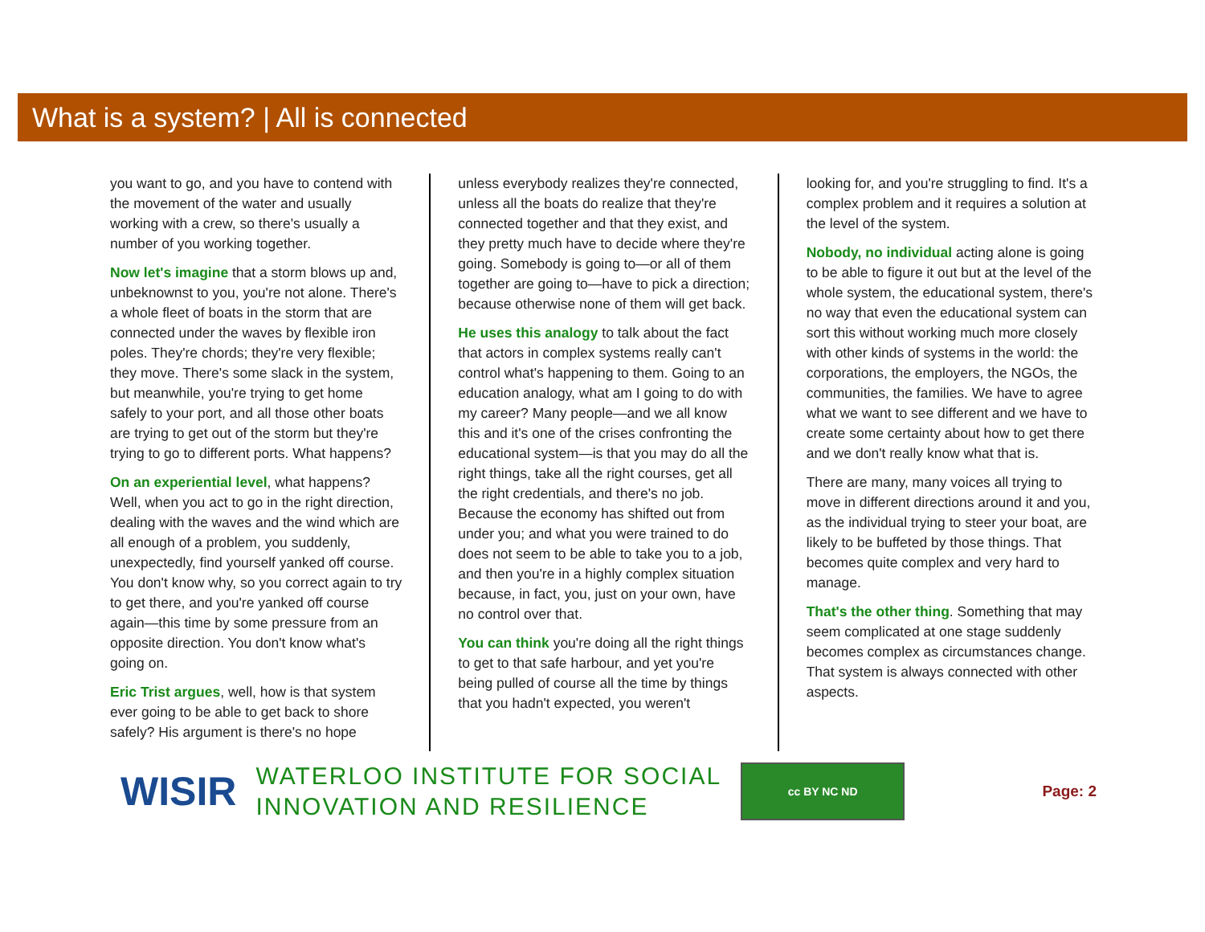What is a system? | All is connected
you want to go, and you have to contend with the movement of the water and usually working with a crew, so there's usually a number of you working together.
Now let's imagine that a storm blows up and, unbeknownst to you, you're not alone. There's a whole fleet of boats in the storm that are connected under the waves by flexible iron poles. They're chords; they're very flexible; they move. There's some slack in the system, but meanwhile, you're trying to get home safely to your port, and all those other boats are trying to get out of the storm but they're trying to go to different ports. What happens?
On an experiential level, what happens? Well, when you act to go in the right direction, dealing with the waves and the wind which are all enough of a problem, you suddenly, unexpectedly, find yourself yanked off course. You don't know why, so you correct again to try to get there, and you're yanked off course again—this time by some pressure from an opposite direction. You don't know what's going on.
Eric Trist argues, well, how is that system ever going to be able to get back to shore safely? His argument is there's no hope
unless everybody realizes they're connected, unless all the boats do realize that they're connected together and that they exist, and they pretty much have to decide where they're going. Somebody is going to—or all of them together are going to—have to pick a direction; because otherwise none of them will get back.
He uses this analogy to talk about the fact that actors in complex systems really can't control what's happening to them. Going to an education analogy, what am I going to do with my career? Many people—and we all know this and it's one of the crises confronting the educational system—is that you may do all the right things, take all the right courses, get all the right credentials, and there's no job. Because the economy has shifted out from under you; and what you were trained to do does not seem to be able to take you to a job, and then you're in a highly complex situation because, in fact, you, just on your own, have no control over that.
You can think you're doing all the right things to get to that safe harbour, and yet you're being pulled of course all the time by things that you hadn't expected, you weren't
looking for, and you're struggling to find. It's a complex problem and it requires a solution at the level of the system.
Nobody, no individual acting alone is going to be able to figure it out but at the level of the whole system, the educational system, there's no way that even the educational system can sort this without working much more closely with other kinds of systems in the world: the corporations, the employers, the NGOs, the communities, the families. We have to agree what we want to see different and we have to create some certainty about how to get there and we don't really know what that is.
There are many, many voices all trying to move in different directions around it and you, as the individual trying to steer your boat, are likely to be buffeted by those things. That becomes quite complex and very hard to manage.
That's the other thing. Something that may seem complicated at one stage suddenly becomes complex as circumstances change. That system is always connected with other aspects.
WISIR
WATERLOO INSTITUTE FOR SOCIAL
INNOVATION AND RESILIENCE
cc BY NC ND
Page: 2